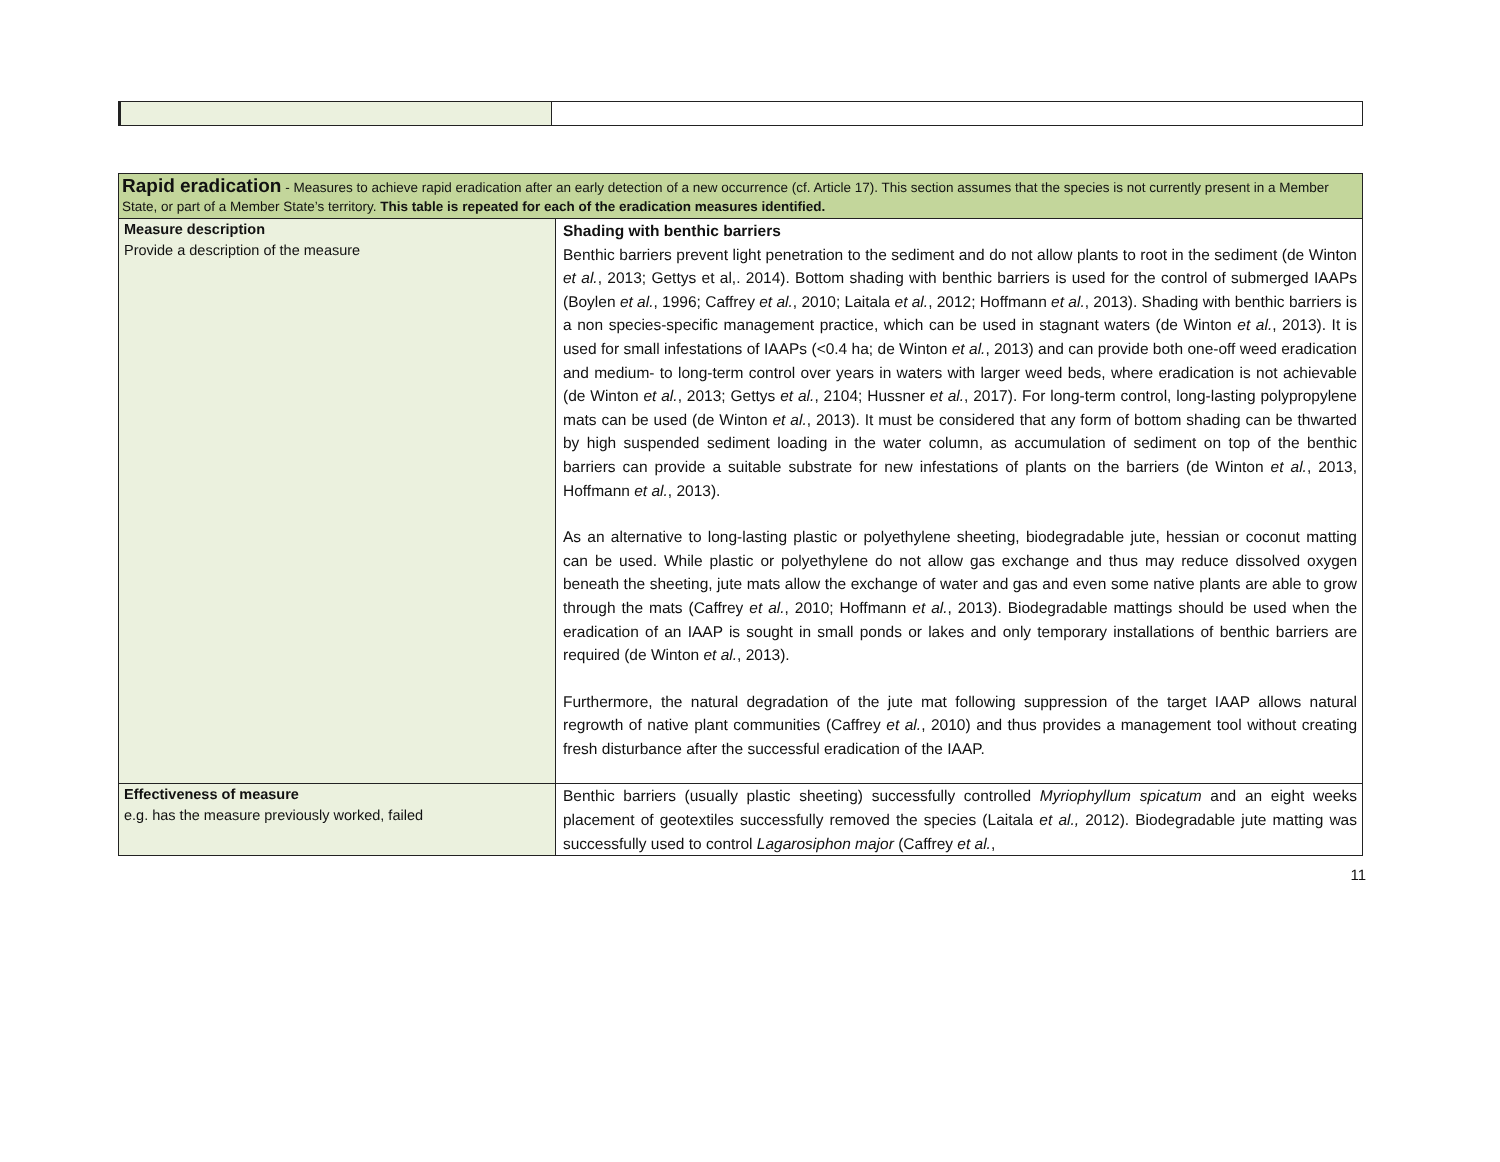| Rapid eradication - Measures to achieve rapid eradication after an early detection of a new occurrence (cf. Article 17). This section assumes that the species is not currently present in a Member State, or part of a Member State’s territory. This table is repeated for each of the eradication measures identified. | |
| Measure description Provide a description of the measure | Shading with benthic barriers Benthic barriers prevent light penetration to the sediment and do not allow plants to root in the sediment (de Winton et al. , 2013; Gettys et al,. 2014). Bottom shading with benthic barriers is used for the control of submerged IAAPs (Boylen et al. , 1996; Caffrey et al. , 2010; Laitala et al. , 2012; Hoffmann et al. , 2013). Shading with benthic barriers is a non species-specific management practice, which can be used in stagnant waters (de Winton et al. , 2013). It is used for small infestations of IAAPs (<0.4 ha; de Winton et al. , 2013) and can provide both one-off weed eradication and medium- to long-term control over years in waters with larger weed beds, where eradication is not achievable (de Winton et al. , 2013; Gettys et al. , 2104; Hussner et al. , 2017). For long-term control, long-lasting polypropylene mats can be used (de Winton et al. , 2013). It must be considered that any form of bottom shading can be thwarted by high suspended sediment loading in the water column, as accumulation of sediment on top of the benthic barriers can provide a suitable substrate for new infestations of plants on the barriers (de Winton et al. , 2013, Hoffmann et al. , 2013). As an alternative to long-lasting plastic or polyethylene sheeting, biodegradable jute, hessian or coconut matting can be used. While plastic or polyethylene do not allow gas exchange and thus may reduce dissolved oxygen beneath the sheeting, jute mats allow the exchange of water and gas and even some native plants are able to grow through the mats (Caffrey et al. , 2010; Hoffmann et al. , 2013). Biodegradable mattings should be used when the eradication of an IAAP is sought in small ponds or lakes and only temporary installations of benthic barriers are required (de Winton et al. , 2013). Furthermore, the natural degradation of the jute mat following suppression of the target IAAP allows natural regrowth of native plant communities (Caffrey et al. , 2010) and thus provides a management tool without creating fresh disturbance after the successful eradication of the IAAP. |
| Effectiveness of measure e.g. has the measure previously worked, failed | Benthic barriers (usually plastic sheeting) successfully controlled Myriophyllum spicatum and an eight weeks placement of geotextiles successfully removed the species (Laitala et al., 2012). Biodegradable jute matting was successfully used to control Lagarosiphon major (Caffrey et al. , |
11